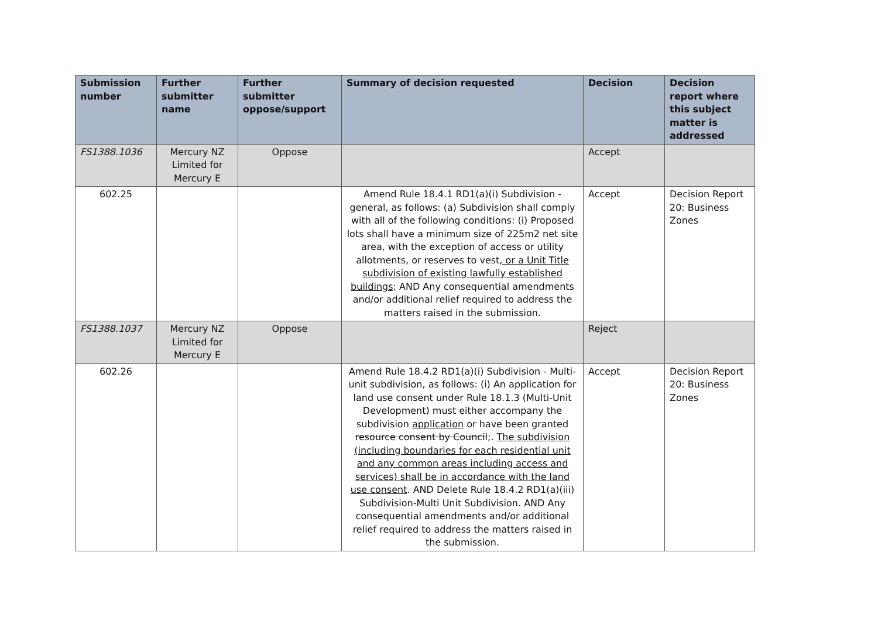| Submission number | Further submitter name | Further submitter oppose/support | Summary of decision requested | Decision | Decision report where this subject matter is addressed |
| --- | --- | --- | --- | --- | --- |
| FS1388.1036 | Mercury NZ Limited for Mercury E | Oppose | | Accept | |
| 602.25 | | | Amend Rule 18.4.1 RD1(a)(i) Subdivision - general, as follows: (a) Subdivision shall comply with all of the following conditions: (i) Proposed lots shall have a minimum size of 225m2 net site area, with the exception of access or utility allotments, or reserves to vest , or a Unit Title subdivision of existing lawfully established buildings; AND Any consequential amendments and/or additional relief required to address the matters raised in the submission. | Accept | Decision Report 20: Business Zones |
| FS1388.1037 | Mercury NZ Limited for Mercury E | Oppose | | Reject | |
| 602.26 | | | Amend Rule 18.4.2 RD1(a)(i) Subdivision - Multi-unit subdivision, as follows: (i) An application for land use consent under Rule 18.1.3 (Multi-Unit Development) must either accompany the subdivision application or have been granted resource consent by Council ;. The subdivision (including boundaries for each residential unit and any common areas including access and services) shall be in accordance with the land use consent . AND Delete Rule 18.4.2 RD1(a)(iii) Subdivision-Multi Unit Subdivision. AND Any consequential amendments and/or additional relief required to address the matters raised in the submission. | Accept | Decision Report 20: Business Zones |